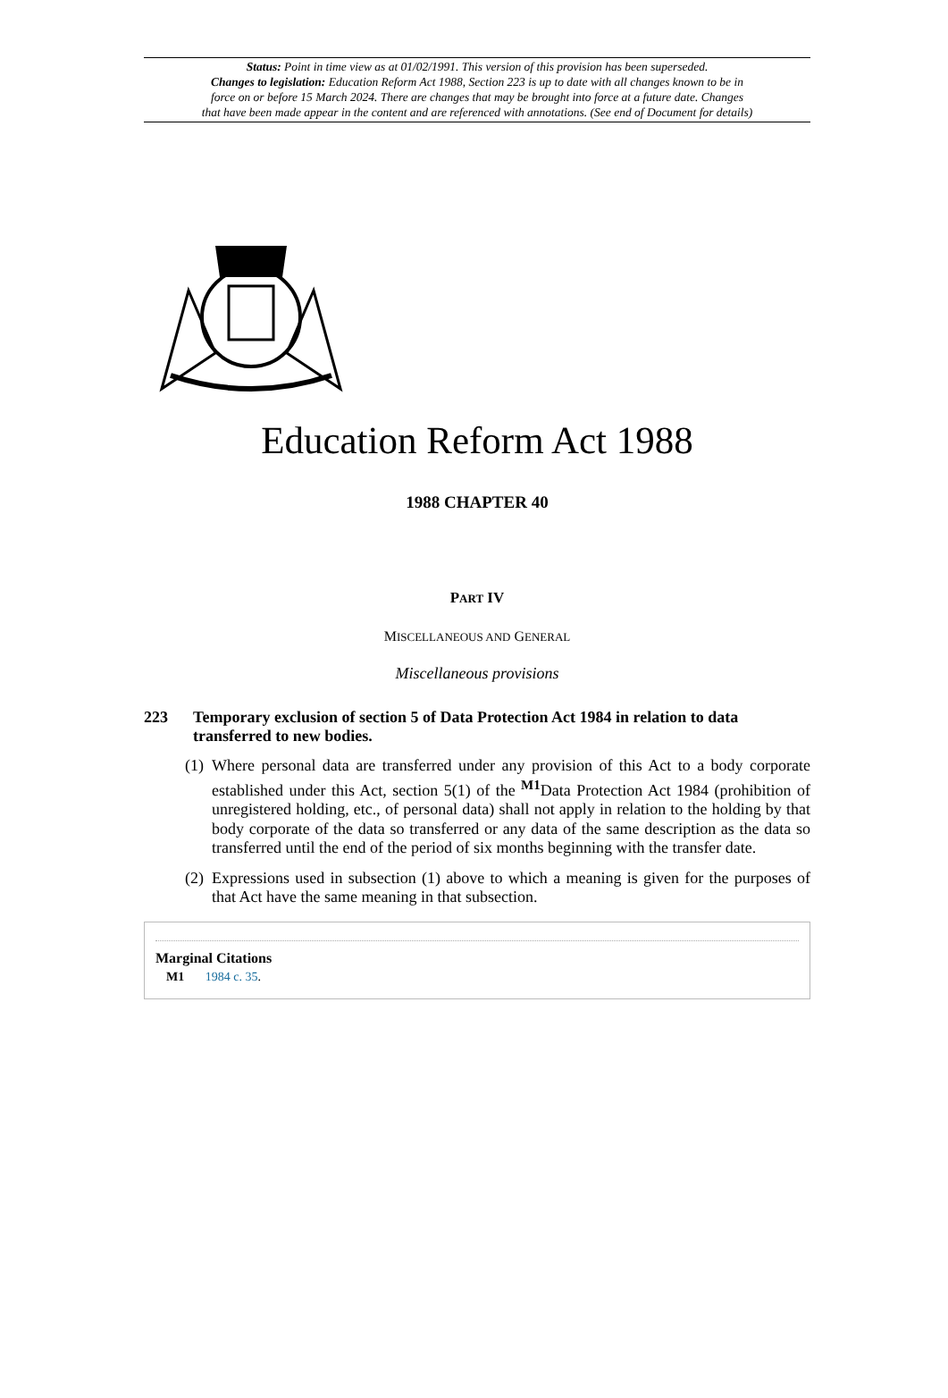Status: Point in time view as at 01/02/1991. This version of this provision has been superseded.
Changes to legislation: Education Reform Act 1988, Section 223 is up to date with all changes known to be in
force on or before 15 March 2024. There are changes that may be brought into force at a future date. Changes
that have been made appear in the content and are referenced with annotations. (See end of Document for details)
Education Reform Act 1988
1988 CHAPTER 40
PART IV
MISCELLANEOUS AND GENERAL
Miscellaneous provisions
223 Temporary exclusion of section 5 of Data Protection Act 1984 in relation to data transferred to new bodies.
(1) Where personal data are transferred under any provision of this Act to a body corporate established under this Act, section 5(1) of the <sup>M1</sup>Data Protection Act 1984 (prohibition of unregistered holding, etc., of personal data) shall not apply in relation to the holding by that body corporate of the data so transferred or any data of the same description as the data so transferred until the end of the period of six months beginning with the transfer date.
(2) Expressions used in subsection (1) above to which a meaning is given for the purposes of that Act have the same meaning in that subsection.
Marginal Citations
M1 1984 c. 35.